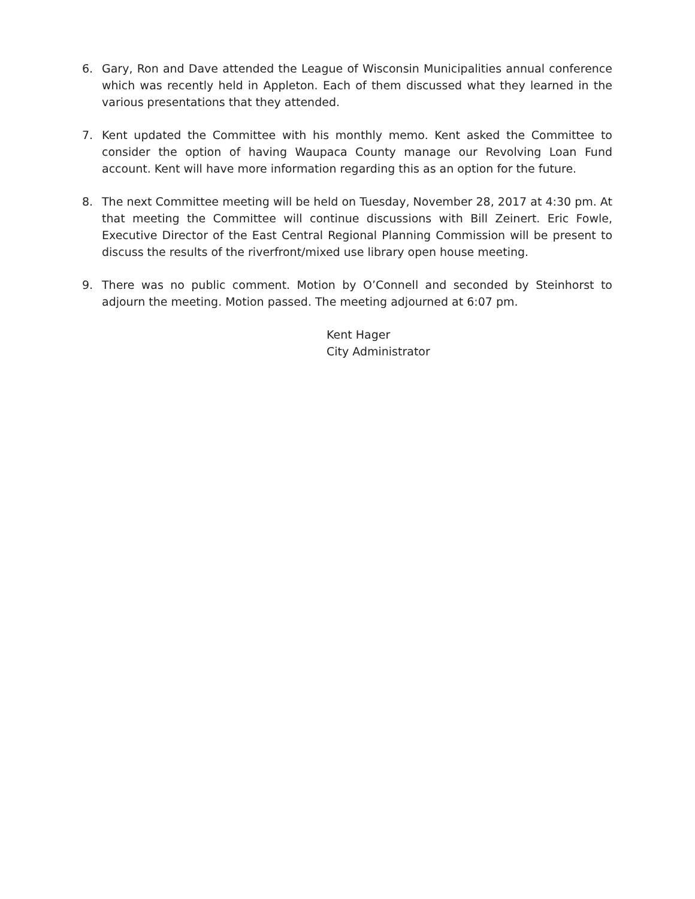6. Gary, Ron and Dave attended the League of Wisconsin Municipalities annual conference which was recently held in Appleton. Each of them discussed what they learned in the various presentations that they attended.
7. Kent updated the Committee with his monthly memo. Kent asked the Committee to consider the option of having Waupaca County manage our Revolving Loan Fund account. Kent will have more information regarding this as an option for the future.
8. The next Committee meeting will be held on Tuesday, November 28, 2017 at 4:30 pm. At that meeting the Committee will continue discussions with Bill Zeinert. Eric Fowle, Executive Director of the East Central Regional Planning Commission will be present to discuss the results of the riverfront/mixed use library open house meeting.
9. There was no public comment. Motion by O’Connell and seconded by Steinhorst to adjourn the meeting. Motion passed. The meeting adjourned at 6:07 pm.
Kent Hager
City Administrator